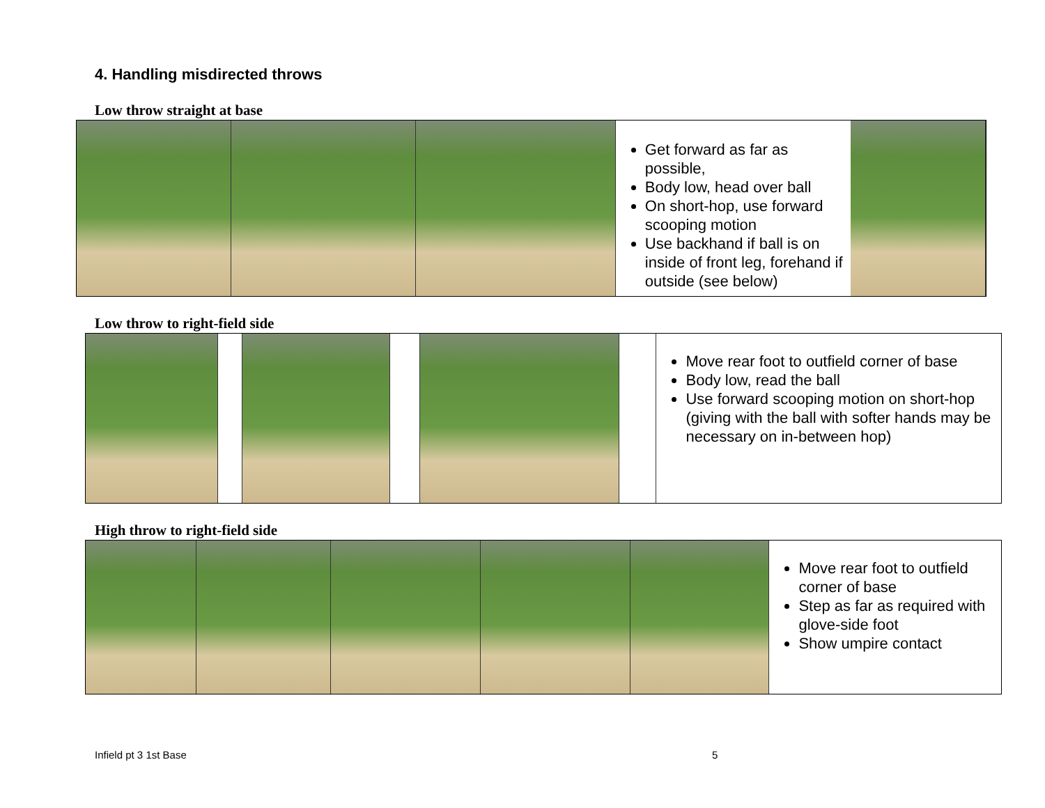4. Handling misdirected throws
Low throw straight at base
Get forward as far as possible,
Body low, head over ball
On short-hop, use forward scooping motion
Use backhand if ball is on inside of front leg, forehand if outside (see below)
Low throw to right-field side
Move rear foot to outfield corner of base
Body low, read the ball
Use forward scooping motion on short-hop (giving with the ball with softer hands may be necessary on in-between hop)
High throw to right-field side
Move rear foot to outfield corner of base
Step as far as required with glove-side foot
Show umpire contact
Infield pt 3 1st Base 5